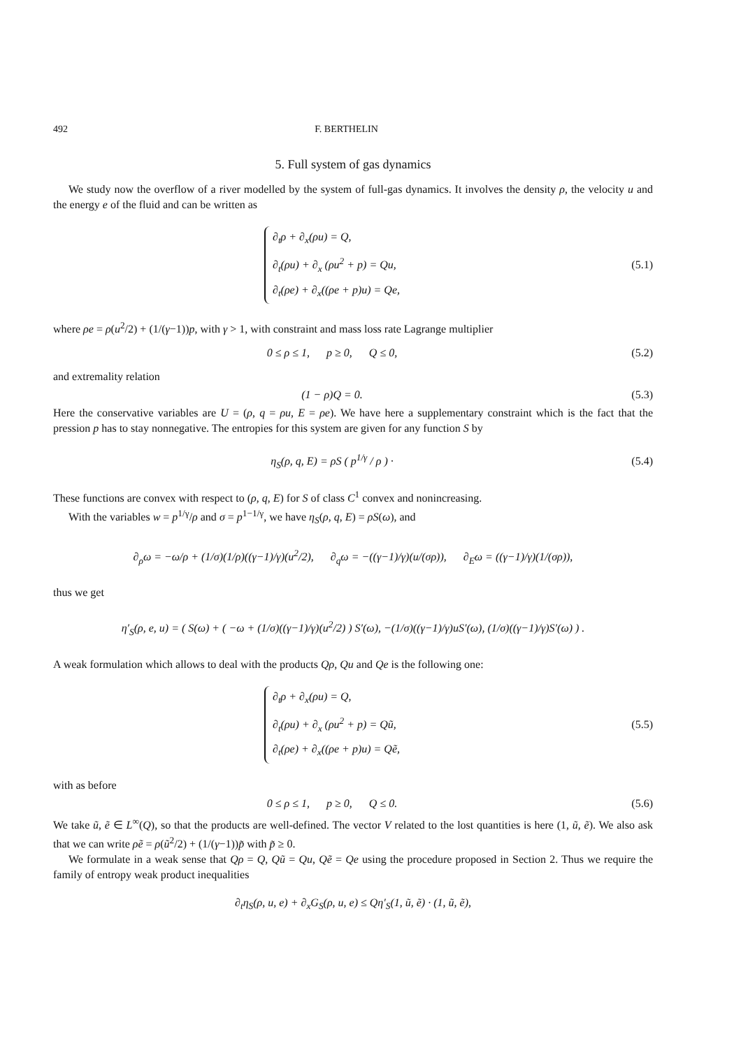492 F. BERTHELIN
5. Full system of gas dynamics
We study now the overflow of a river modelled by the system of full-gas dynamics. It involves the density ρ, the velocity u and the energy e of the fluid and can be written as
∂<sub>t</sub>ρ + ∂<sub>x</sub>(ρu) = Q,
∂<sub>t</sub>(ρu) + ∂<sub>x</sub> (ρu<sup>2</sup> + p) = Qu,
∂<sub>t</sub>(ρe) + ∂<sub>x</sub>((ρe + p)u) = Qe,
(5.1)
where ρe = ρ(u<sup>2</sup>/2) + (1/(γ−1))p, with γ > 1, with constraint and mass loss rate Lagrange multiplier
0 ≤ ρ ≤ 1, p ≥ 0, Q ≤ 0,
(5.2)
and extremality relation
(1 − ρ)Q = 0. (5.3)
Here the conservative variables are U = (ρ, q = ρu, E = ρe). We have here a supplementary constraint which is the fact that the pression p has to stay nonnegative. The entropies for this system are given for any function S by
η<sub>S</sub>(ρ, q, E) = ρS ( p<sup>1/γ</sup> / ρ ) ·
(5.4)
These functions are convex with respect to (ρ, q, E) for S of class C<sup>1</sup> convex and nonincreasing.
With the variables w = p<sup>1/γ</sup>/ρ and σ = p<sup>1−1/γ</sup>, we have η<sub>S</sub>(ρ, q, E) = ρS(ω), and
∂<sub>ρ</sub>ω = −ω/ρ + (1/σ)(1/ρ)((γ−1)/γ)(u<sup>2</sup>/2), ∂<sub>q</sub>ω = −((γ−1)/γ)(u/(σρ)), ∂<sub>E</sub>ω = ((γ−1)/γ)(1/(σρ)),
thus we get
η′<sub>S</sub>(ρ, e, u) = ( S(ω) + ( −ω + (1/σ)((γ−1)/γ)(u<sup>2</sup>/2) ) S′(ω), −(1/σ)((γ−1)/γ)uS′(ω), (1/σ)((γ−1)/γ)S′(ω) ) .
A weak formulation which allows to deal with the products Qρ, Qu and Qe is the following one:
∂<sub>t</sub>ρ + ∂<sub>x</sub>(ρu) = Q,
∂<sub>t</sub>(ρu) + ∂<sub>x</sub> (ρu<sup>2</sup> + p) = Qũ,
∂<sub>t</sub>(ρe) + ∂<sub>x</sub>((ρe + p)u) = Qẽ,
(5.5)
with as before
0 ≤ ρ ≤ 1, p ≥ 0, Q ≤ 0.
(5.6)
We take ũ, ẽ ∈ L<sup>∞</sup>(Q), so that the products are well-defined. The vector V related to the lost quantities is here (1, ũ, ẽ). We also ask that we can write ρẽ = ρ(ũ<sup>2</sup>/2) + (1/(γ−1))p̃ with p̃ ≥ 0.
We formulate in a weak sense that Qρ = Q, Qũ = Qu, Qẽ = Qe using the procedure proposed in Section 2. Thus we require the family of entropy weak product inequalities
∂<sub>t</sub>η<sub>S</sub>(ρ, u, e) + ∂<sub>x</sub>G<sub>S</sub>(ρ, u, e) ≤ Qη′<sub>S</sub>(1, ũ, ẽ) · (1, ũ, ẽ),